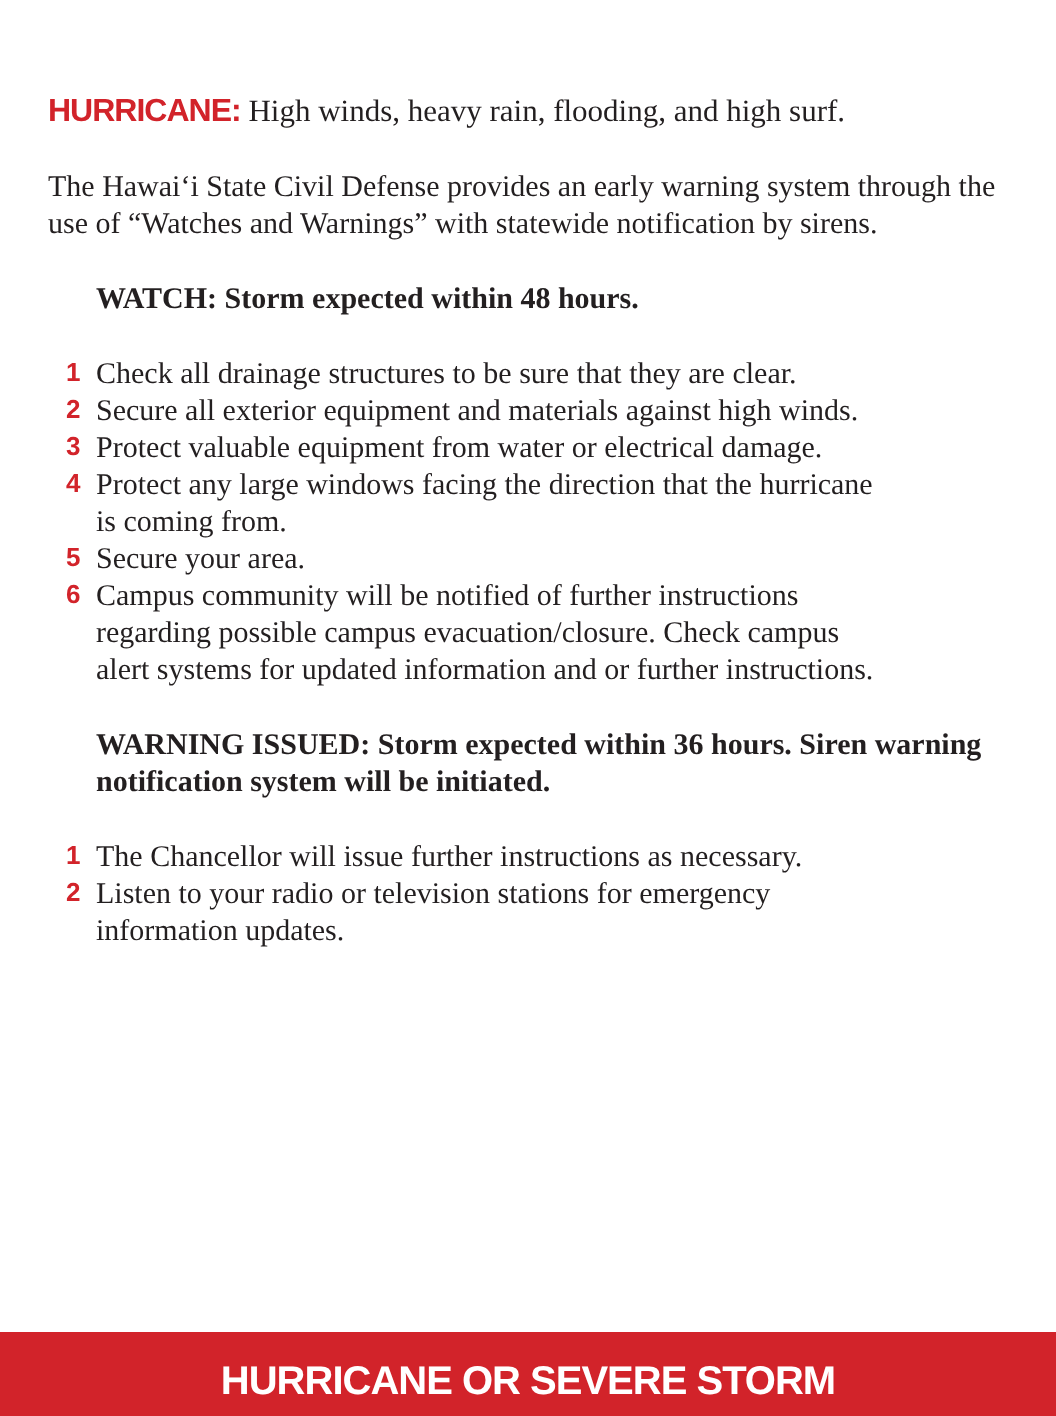HURRICANE: High winds, heavy rain, flooding, and high surf.
The Hawai‘i State Civil Defense provides an early warning system through the use of “Watches and Warnings” with statewide notification by sirens.
WATCH: Storm expected within 48 hours.
1 Check all drainage structures to be sure that they are clear.
2 Secure all exterior equipment and materials against high winds.
3 Protect valuable equipment from water or electrical damage.
4 Protect any large windows facing the direction that the hurricane
is coming from.
5 Secure your area.
6 Campus community will be notified of further instructions
regarding possible campus evacuation/closure. Check campus
alert systems for updated information and or further instructions.
WARNING ISSUED: Storm expected within 36 hours. Siren warning notification system will be initiated.
1 The Chancellor will issue further instructions as necessary.
2 Listen to your radio or television stations for emergency
information updates.
HURRICANE OR SEVERE STORM